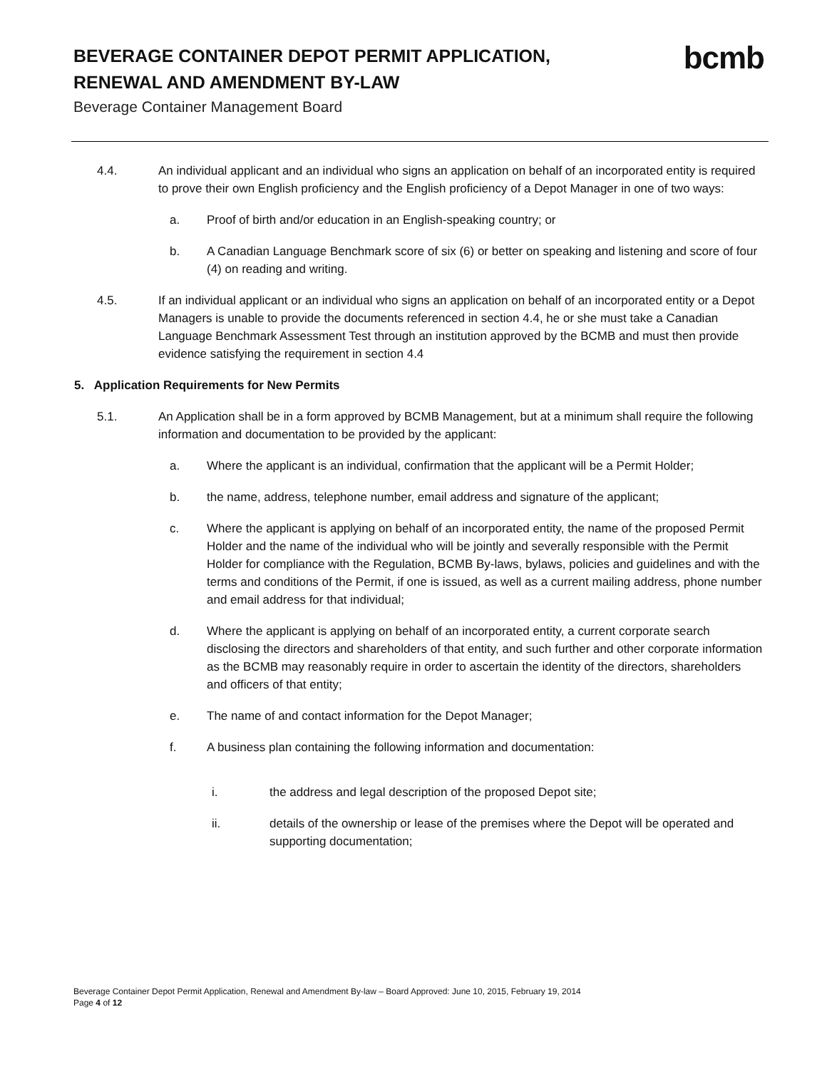BEVERAGE CONTAINER DEPOT PERMIT APPLICATION, RENEWAL AND AMENDMENT BY-LAW
Beverage Container Management Board
bcmb
4.4. An individual applicant and an individual who signs an application on behalf of an incorporated entity is required to prove their own English proficiency and the English proficiency of a Depot Manager in one of two ways:
a. Proof of birth and/or education in an English-speaking country; or
b. A Canadian Language Benchmark score of six (6) or better on speaking and listening and score of four (4) on reading and writing.
4.5. If an individual applicant or an individual who signs an application on behalf of an incorporated entity or a Depot Managers is unable to provide the documents referenced in section 4.4, he or she must take a Canadian Language Benchmark Assessment Test through an institution approved by the BCMB and must then provide evidence satisfying the requirement in section 4.4
5. Application Requirements for New Permits
5.1. An Application shall be in a form approved by BCMB Management, but at a minimum shall require the following information and documentation to be provided by the applicant:
a. Where the applicant is an individual, confirmation that the applicant will be a Permit Holder;
b. the name, address, telephone number, email address and signature of the applicant;
c. Where the applicant is applying on behalf of an incorporated entity, the name of the proposed Permit Holder and the name of the individual who will be jointly and severally responsible with the Permit Holder for compliance with the Regulation, BCMB By-laws, bylaws, policies and guidelines and with the terms and conditions of the Permit, if one is issued, as well as a current mailing address, phone number and email address for that individual;
d. Where the applicant is applying on behalf of an incorporated entity, a current corporate search disclosing the directors and shareholders of that entity, and such further and other corporate information as the BCMB may reasonably require in order to ascertain the identity of the directors, shareholders and officers of that entity;
e. The name of and contact information for the Depot Manager;
f. A business plan containing the following information and documentation:
i. the address and legal description of the proposed Depot site;
ii. details of the ownership or lease of the premises where the Depot will be operated and supporting documentation;
Beverage Container Depot Permit Application, Renewal and Amendment By-law – Board Approved: June 10, 2015, February 19, 2014
Page 4 of 12